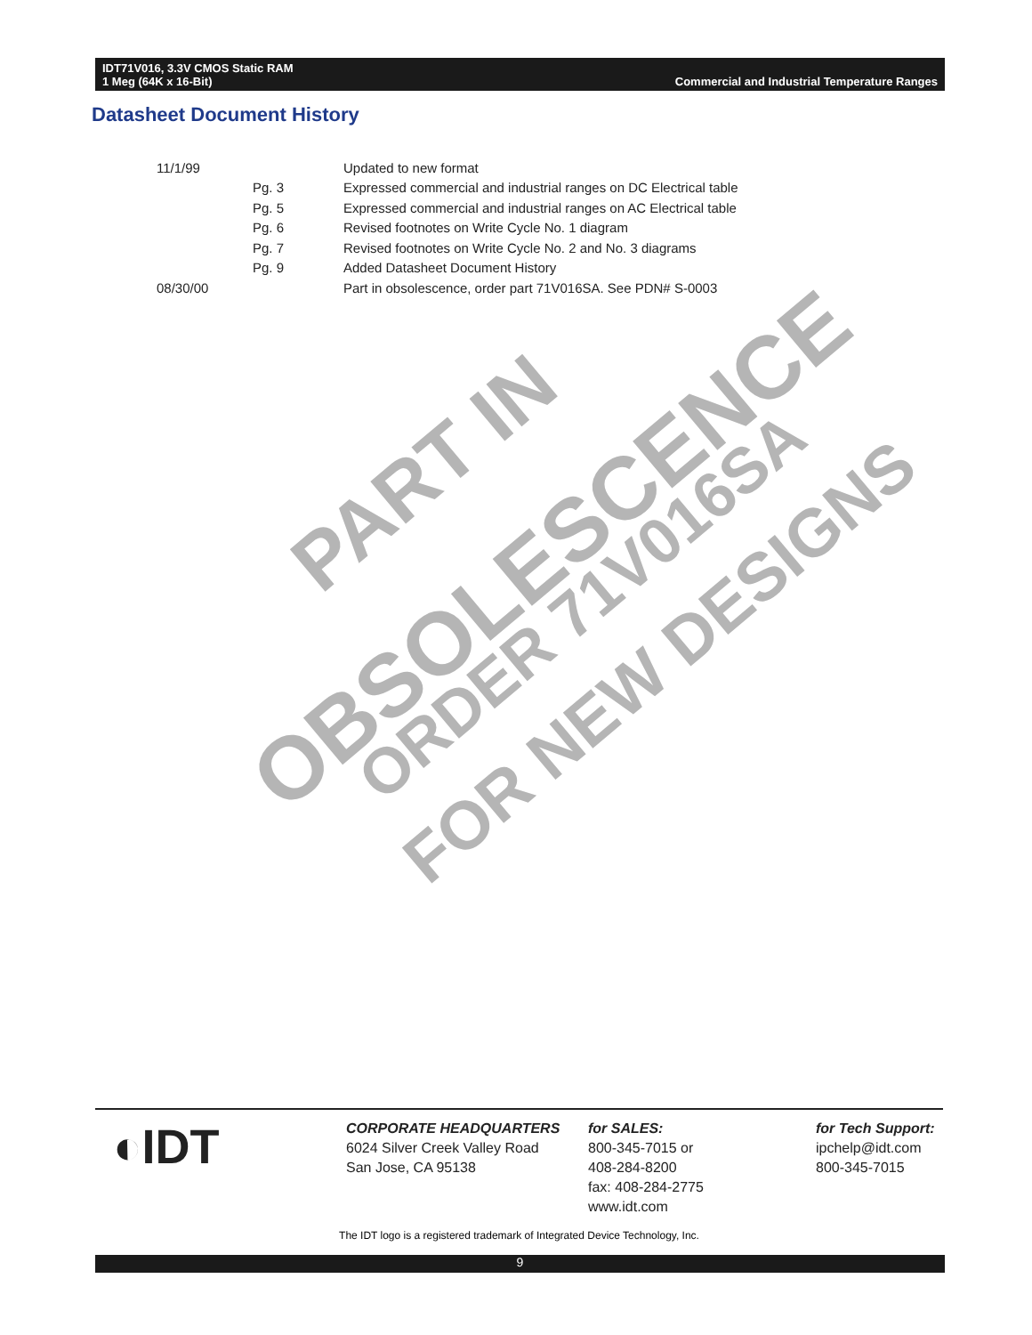IDT71V016, 3.3V CMOS Static RAM
1 Meg (64K x 16-Bit)
Commercial and Industrial Temperature Ranges
Datasheet Document History
| 11/1/99 | | Updated to new format |
| | Pg. 3 | Expressed commercial and industrial ranges on DC Electrical table |
| | Pg. 5 | Expressed commercial and industrial ranges on AC Electrical table |
| | Pg. 6 | Revised footnotes on Write Cycle No. 1 diagram |
| | Pg. 7 | Revised footnotes on Write Cycle No. 2 and No. 3 diagrams |
| | Pg. 9 | Added Datasheet Document History |
| 08/30/00 | | Part in obsolescence, order part 71V016SA. See PDN# S-0003 |
PART IN
OBSOLESCENCE
ORDER 71V016SA
FOR NEW DESIGNS
◐IDT
CORPORATE HEADQUARTERS
6024 Silver Creek Valley Road
San Jose, CA 95138
for SALES:
800-345-7015 or
408-284-8200
fax: 408-284-2775
www.idt.com
for Tech Support:
ipchelp@idt.com
800-345-7015
The IDT logo is a registered trademark of Integrated Device Technology, Inc.
9